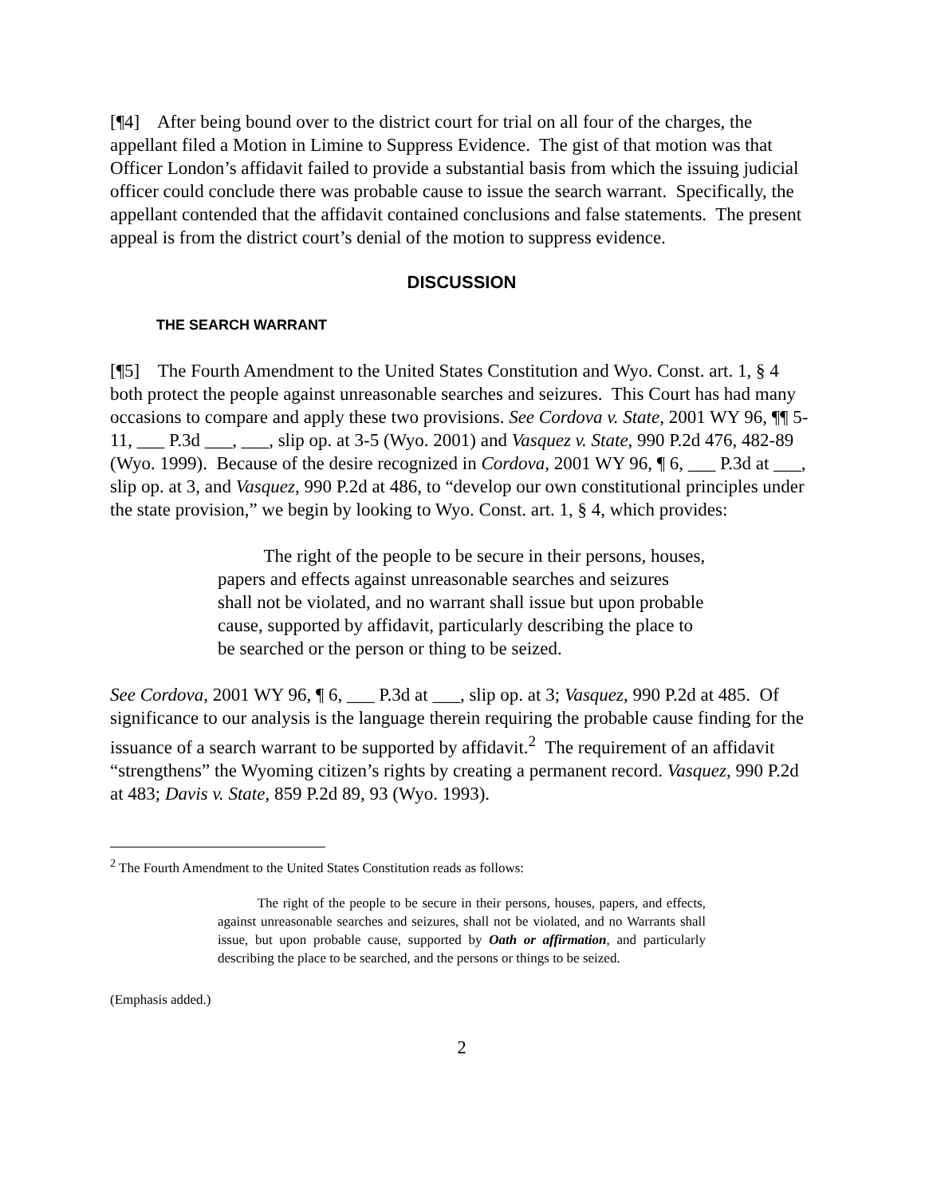[¶4] After being bound over to the district court for trial on all four of the charges, the appellant filed a Motion in Limine to Suppress Evidence. The gist of that motion was that Officer London’s affidavit failed to provide a substantial basis from which the issuing judicial officer could conclude there was probable cause to issue the search warrant. Specifically, the appellant contended that the affidavit contained conclusions and false statements. The present appeal is from the district court’s denial of the motion to suppress evidence.
DISCUSSION
THE SEARCH WARRANT
[¶5] The Fourth Amendment to the United States Constitution and Wyo. Const. art. 1, § 4 both protect the people against unreasonable searches and seizures. This Court has had many occasions to compare and apply these two provisions. See Cordova v. State, 2001 WY 96, ¶¶ 5-11, ___ P.3d ___, ___, slip op. at 3-5 (Wyo. 2001) and Vasquez v. State, 990 P.2d 476, 482-89 (Wyo. 1999). Because of the desire recognized in Cordova, 2001 WY 96, ¶ 6, ___ P.3d at ___, slip op. at 3, and Vasquez, 990 P.2d at 486, to “develop our own constitutional principles under the state provision,” we begin by looking to Wyo. Const. art. 1, § 4, which provides:
The right of the people to be secure in their persons, houses, papers and effects against unreasonable searches and seizures shall not be violated, and no warrant shall issue but upon probable cause, supported by affidavit, particularly describing the place to be searched or the person or thing to be seized.
See Cordova, 2001 WY 96, ¶ 6, ___ P.3d at ___, slip op. at 3; Vasquez, 990 P.2d at 485. Of significance to our analysis is the language therein requiring the probable cause finding for the issuance of a search warrant to be supported by affidavit.<sup>2</sup> The requirement of an affidavit “strengthens” the Wyoming citizen’s rights by creating a permanent record. Vasquez, 990 P.2d at 483; Davis v. State, 859 P.2d 89, 93 (Wyo. 1993).
<sup>2</sup> The Fourth Amendment to the United States Constitution reads as follows:
The right of the people to be secure in their persons, houses, papers, and effects, against unreasonable searches and seizures, shall not be violated, and no Warrants shall issue, but upon probable cause, supported by Oath or affirmation, and particularly describing the place to be searched, and the persons or things to be seized.
(Emphasis added.)
2